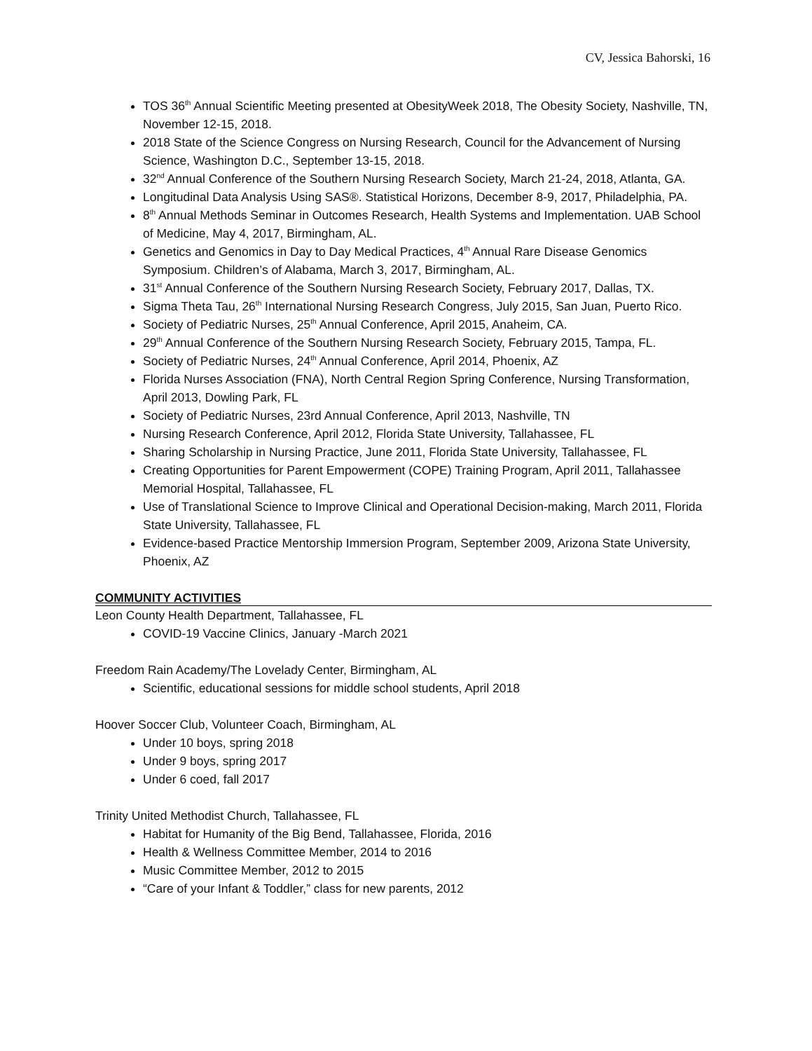CV, Jessica Bahorski, 16
TOS 36<sup>th</sup> Annual Scientific Meeting presented at ObesityWeek 2018, The Obesity Society, Nashville, TN, November 12-15, 2018.
2018 State of the Science Congress on Nursing Research, Council for the Advancement of Nursing Science, Washington D.C., September 13-15, 2018.
32<sup>nd</sup> Annual Conference of the Southern Nursing Research Society, March 21-24, 2018, Atlanta, GA.
Longitudinal Data Analysis Using SAS®. Statistical Horizons, December 8-9, 2017, Philadelphia, PA.
8<sup>th</sup> Annual Methods Seminar in Outcomes Research, Health Systems and Implementation. UAB School of Medicine, May 4, 2017, Birmingham, AL.
Genetics and Genomics in Day to Day Medical Practices, 4<sup>th</sup> Annual Rare Disease Genomics Symposium. Children’s of Alabama, March 3, 2017, Birmingham, AL.
31<sup>st</sup> Annual Conference of the Southern Nursing Research Society, February 2017, Dallas, TX.
Sigma Theta Tau, 26<sup>th</sup> International Nursing Research Congress, July 2015, San Juan, Puerto Rico.
Society of Pediatric Nurses, 25<sup>th</sup> Annual Conference, April 2015, Anaheim, CA.
29<sup>th</sup> Annual Conference of the Southern Nursing Research Society, February 2015, Tampa, FL.
Society of Pediatric Nurses, 24<sup>th</sup> Annual Conference, April 2014, Phoenix, AZ
Florida Nurses Association (FNA), North Central Region Spring Conference, Nursing Transformation, April 2013, Dowling Park, FL
Society of Pediatric Nurses, 23rd Annual Conference, April 2013, Nashville, TN
Nursing Research Conference, April 2012, Florida State University, Tallahassee, FL
Sharing Scholarship in Nursing Practice, June 2011, Florida State University, Tallahassee, FL
Creating Opportunities for Parent Empowerment (COPE) Training Program, April 2011, Tallahassee Memorial Hospital, Tallahassee, FL
Use of Translational Science to Improve Clinical and Operational Decision-making, March 2011, Florida State University, Tallahassee, FL
Evidence-based Practice Mentorship Immersion Program, September 2009, Arizona State University, Phoenix, AZ
COMMUNITY ACTIVITIES
Leon County Health Department, Tallahassee, FL
COVID-19 Vaccine Clinics, January -March 2021
Freedom Rain Academy/The Lovelady Center, Birmingham, AL
Scientific, educational sessions for middle school students, April 2018
Hoover Soccer Club, Volunteer Coach, Birmingham, AL
Under 10 boys, spring 2018
Under 9 boys, spring 2017
Under 6 coed, fall 2017
Trinity United Methodist Church, Tallahassee, FL
Habitat for Humanity of the Big Bend, Tallahassee, Florida, 2016
Health & Wellness Committee Member, 2014 to 2016
Music Committee Member, 2012 to 2015
“Care of your Infant & Toddler,” class for new parents, 2012